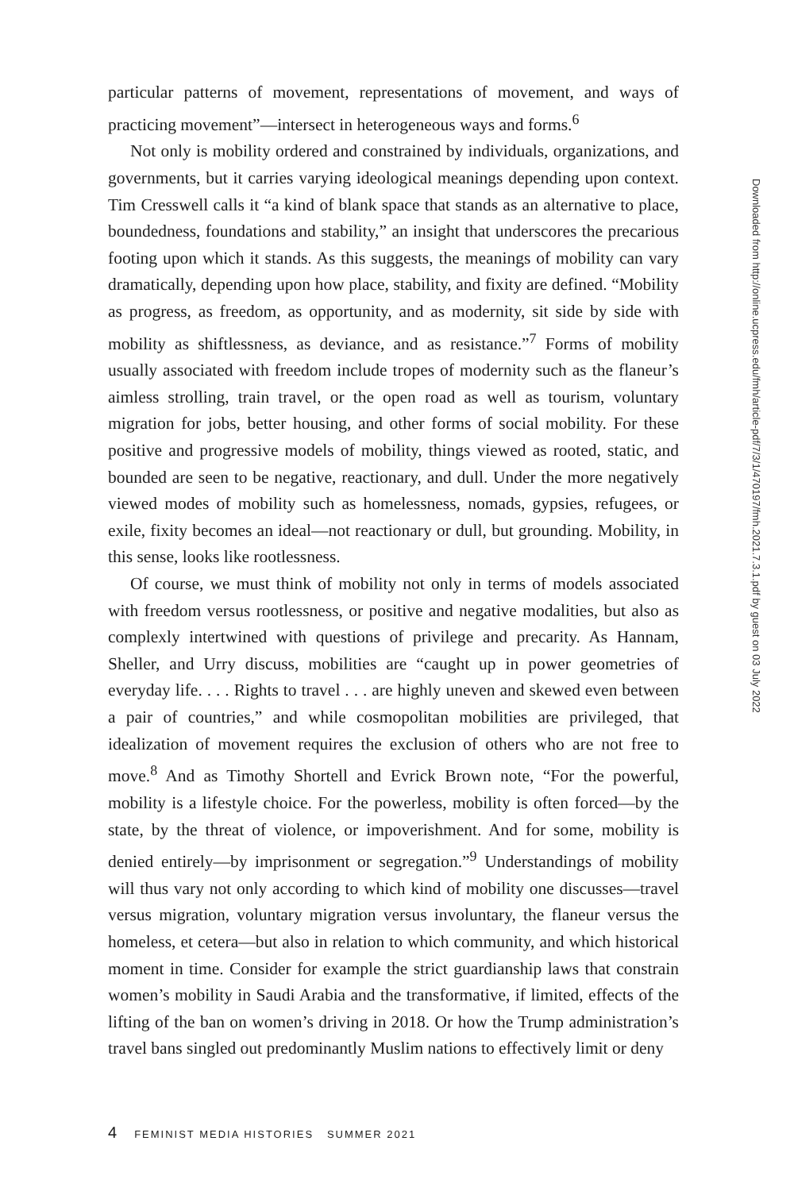particular patterns of movement, representations of movement, and ways of practicing movement”—intersect in heterogeneous ways and forms.<sup>6</sup>
Not only is mobility ordered and constrained by individuals, organizations, and governments, but it carries varying ideological meanings depending upon context. Tim Cresswell calls it “a kind of blank space that stands as an alternative to place, boundedness, foundations and stability,” an insight that underscores the precarious footing upon which it stands. As this suggests, the meanings of mobility can vary dramatically, depending upon how place, stability, and fixity are defined. “Mobility as progress, as freedom, as opportunity, and as modernity, sit side by side with mobility as shiftlessness, as deviance, and as resistance.”<sup>7</sup> Forms of mobility usually associated with freedom include tropes of modernity such as the flaneur’s aimless strolling, train travel, or the open road as well as tourism, voluntary migration for jobs, better housing, and other forms of social mobility. For these positive and progressive models of mobility, things viewed as rooted, static, and bounded are seen to be negative, reactionary, and dull. Under the more negatively viewed modes of mobility such as homelessness, nomads, gypsies, refugees, or exile, fixity becomes an ideal—not reactionary or dull, but grounding. Mobility, in this sense, looks like rootlessness.
Of course, we must think of mobility not only in terms of models associated with freedom versus rootlessness, or positive and negative modalities, but also as complexly intertwined with questions of privilege and precarity. As Hannam, Sheller, and Urry discuss, mobilities are “caught up in power geometries of everyday life. . . . Rights to travel . . . are highly uneven and skewed even between a pair of countries,” and while cosmopolitan mobilities are privileged, that idealization of movement requires the exclusion of others who are not free to move.<sup>8</sup> And as Timothy Shortell and Evrick Brown note, “For the powerful, mobility is a lifestyle choice. For the powerless, mobility is often forced—by the state, by the threat of violence, or impoverishment. And for some, mobility is denied entirely—by imprisonment or segregation.”<sup>9</sup> Understandings of mobility will thus vary not only according to which kind of mobility one discusses—travel versus migration, voluntary migration versus involuntary, the flaneur versus the homeless, et cetera—but also in relation to which community, and which historical moment in time. Consider for example the strict guardianship laws that constrain women’s mobility in Saudi Arabia and the transformative, if limited, effects of the lifting of the ban on women’s driving in 2018. Or how the Trump administration’s travel bans singled out predominantly Muslim nations to effectively limit or deny
Downloaded from http://online.ucpress.edu/fmh/article-pdf/7/3/1/470197/fmh.2021.7.3.1.pdf by guest on 03 July 2022
4 FEMINIST MEDIA HISTORIES SUMMER 2021